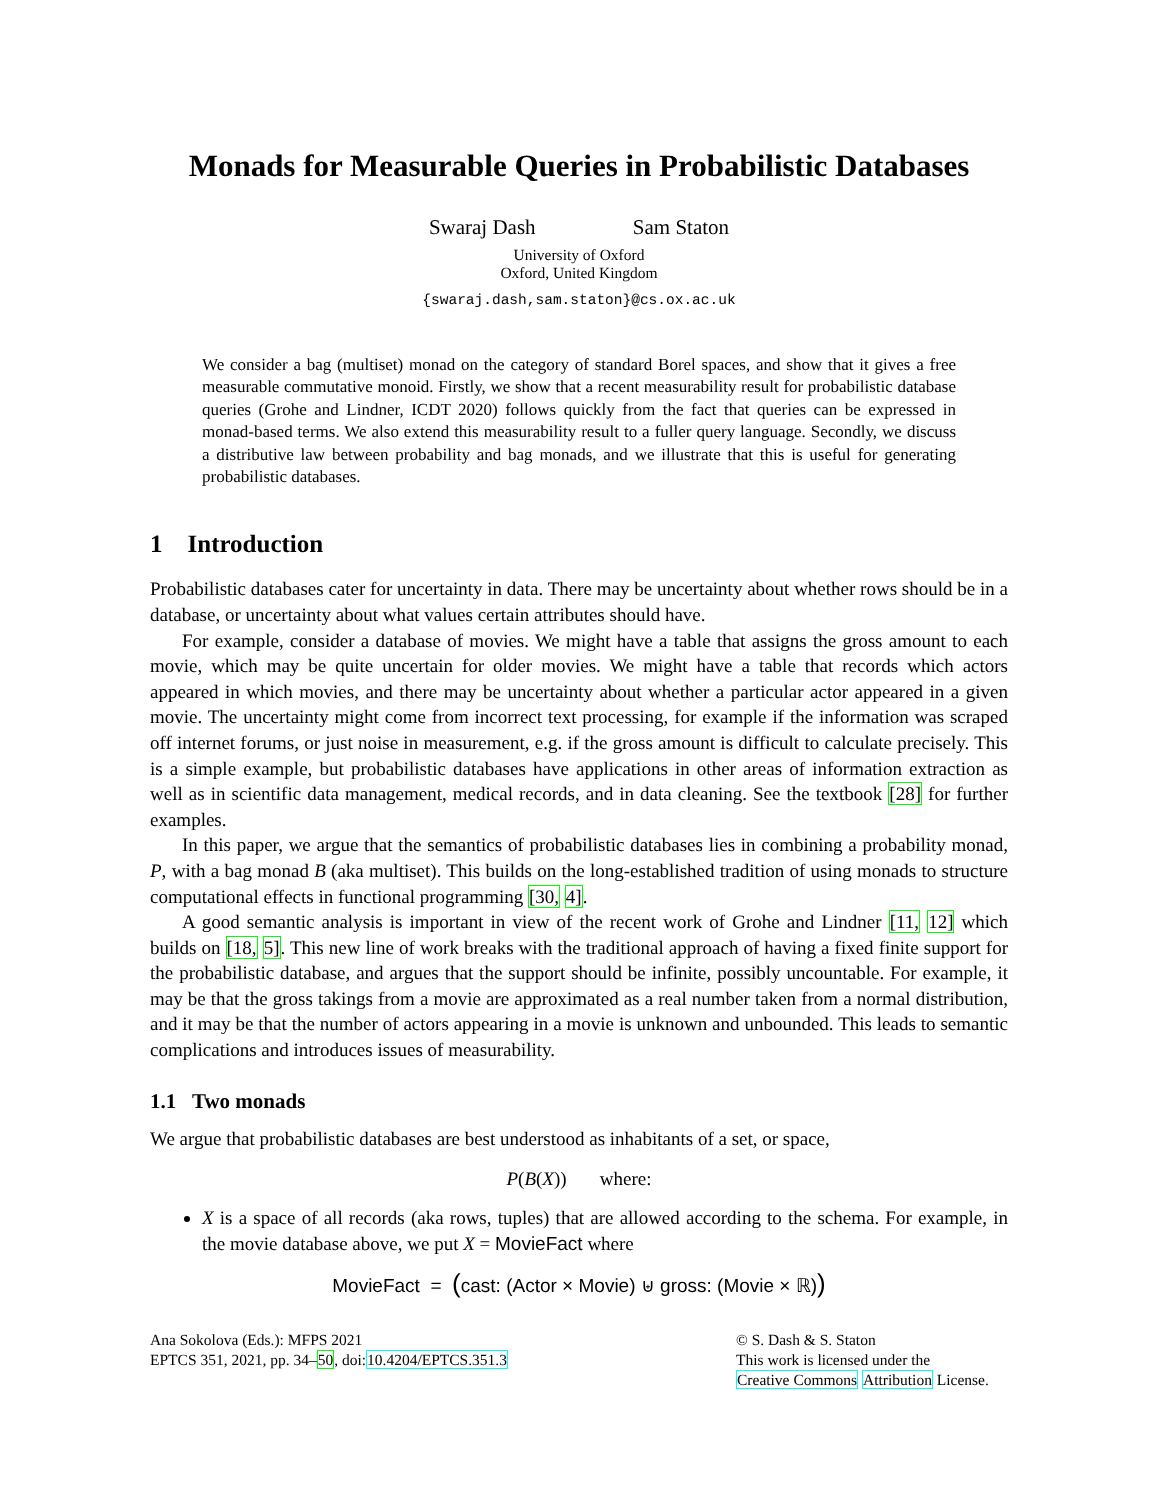Monads for Measurable Queries in Probabilistic Databases
Swaraj Dash Sam Staton
University of Oxford
Oxford, United Kingdom
{swaraj.dash,sam.staton}@cs.ox.ac.uk
We consider a bag (multiset) monad on the category of standard Borel spaces, and show that it gives a free measurable commutative monoid. Firstly, we show that a recent measurability result for probabilistic database queries (Grohe and Lindner, ICDT 2020) follows quickly from the fact that queries can be expressed in monad-based terms. We also extend this measurability result to a fuller query language. Secondly, we discuss a distributive law between probability and bag monads, and we illustrate that this is useful for generating probabilistic databases.
1 Introduction
Probabilistic databases cater for uncertainty in data. There may be uncertainty about whether rows should be in a database, or uncertainty about what values certain attributes should have.
For example, consider a database of movies. We might have a table that assigns the gross amount to each movie, which may be quite uncertain for older movies. We might have a table that records which actors appeared in which movies, and there may be uncertainty about whether a particular actor appeared in a given movie. The uncertainty might come from incorrect text processing, for example if the information was scraped off internet forums, or just noise in measurement, e.g. if the gross amount is difficult to calculate precisely. This is a simple example, but probabilistic databases have applications in other areas of information extraction as well as in scientific data management, medical records, and in data cleaning. See the textbook [28] for further examples.
In this paper, we argue that the semantics of probabilistic databases lies in combining a probability monad, P, with a bag monad B (aka multiset). This builds on the long-established tradition of using monads to structure computational effects in functional programming [30, 4].
A good semantic analysis is important in view of the recent work of Grohe and Lindner [11, 12] which builds on [18, 5]. This new line of work breaks with the traditional approach of having a fixed finite support for the probabilistic database, and argues that the support should be infinite, possibly uncountable. For example, it may be that the gross takings from a movie are approximated as a real number taken from a normal distribution, and it may be that the number of actors appearing in a movie is unknown and unbounded. This leads to semantic complications and introduces issues of measurability.
1.1 Two monads
We argue that probabilistic databases are best understood as inhabitants of a set, or space,
P(B(X)) where:
X is a space of all records (aka rows, tuples) that are allowed according to the schema. For example, in the movie database above, we put X = MovieFact where
MovieFact = (cast: (Actor × Movie) ⊎ gross: (Movie × ℝ))
Ana Sokolova (Eds.): MFPS 2021
EPTCS 351, 2021, pp. 34–50, doi:10.4204/EPTCS.351.3
© S. Dash & S. Staton
This work is licensed under the
Creative Commons Attribution License.